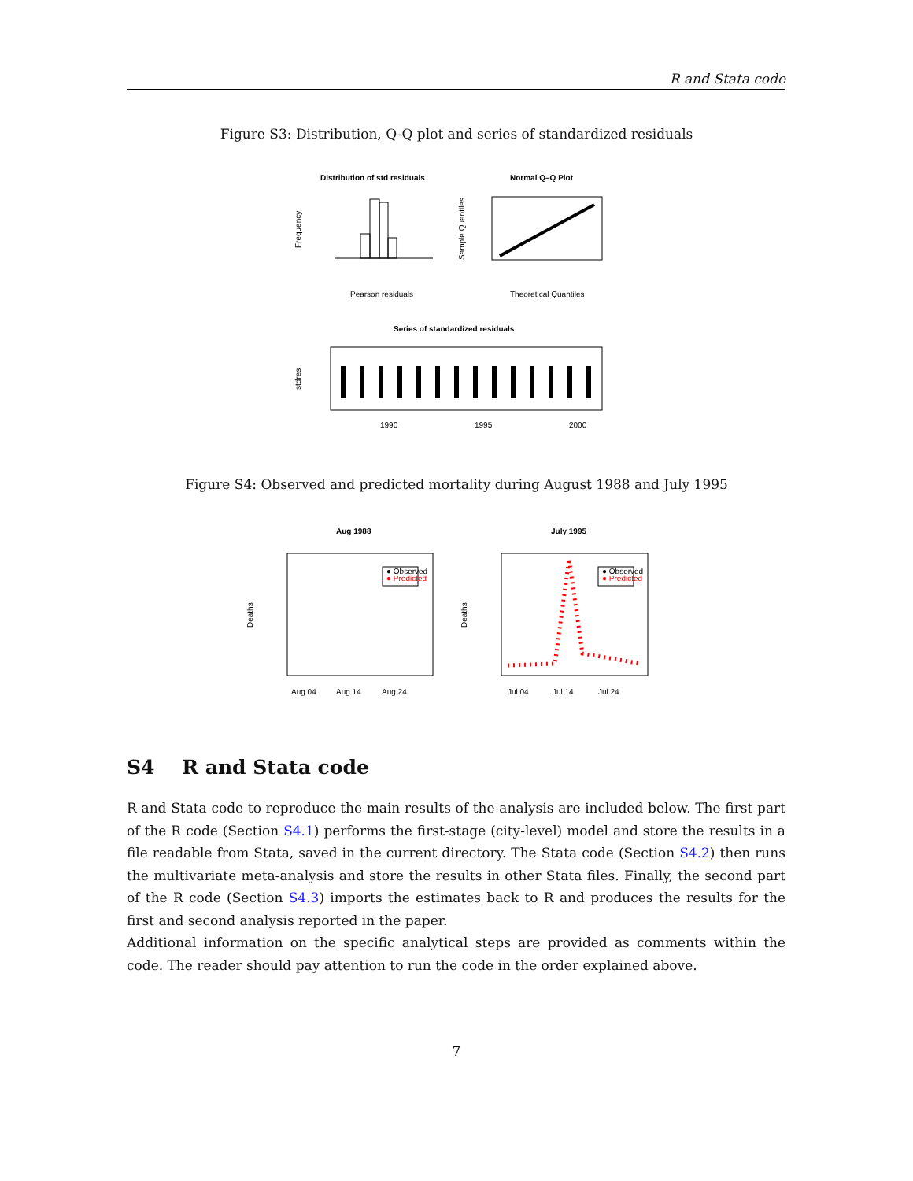R and Stata code
Figure S3: Distribution, Q-Q plot and series of standardized residuals
Distribution of std residuals
Normal Q–Q Plot
Pearson residuals
Frequency
Theoretical Quantiles
Sample Quantiles
Series of standardized residuals
1990
1995
2000
stdres
Figure S4: Observed and predicted mortality during August 1988 and July 1995
Aug 1988
July 1995
Aug 04
Aug 14
Aug 24
Jul 04
Jul 14
Jul 24
Deaths
Deaths
● Observed
● Predicted
● Observed
● Predicted
S4 R and Stata code
R and Stata code to reproduce the main results of the analysis are included below. The first part of the R code (Section S4.1) performs the first-stage (city-level) model and store the results in a file readable from Stata, saved in the current directory. The Stata code (Section S4.2) then runs the multivariate meta-analysis and store the results in other Stata files. Finally, the second part of the R code (Section S4.3) imports the estimates back to R and produces the results for the first and second analysis reported in the paper.
Additional information on the specific analytical steps are provided as comments within the code. The reader should pay attention to run the code in the order explained above.
7